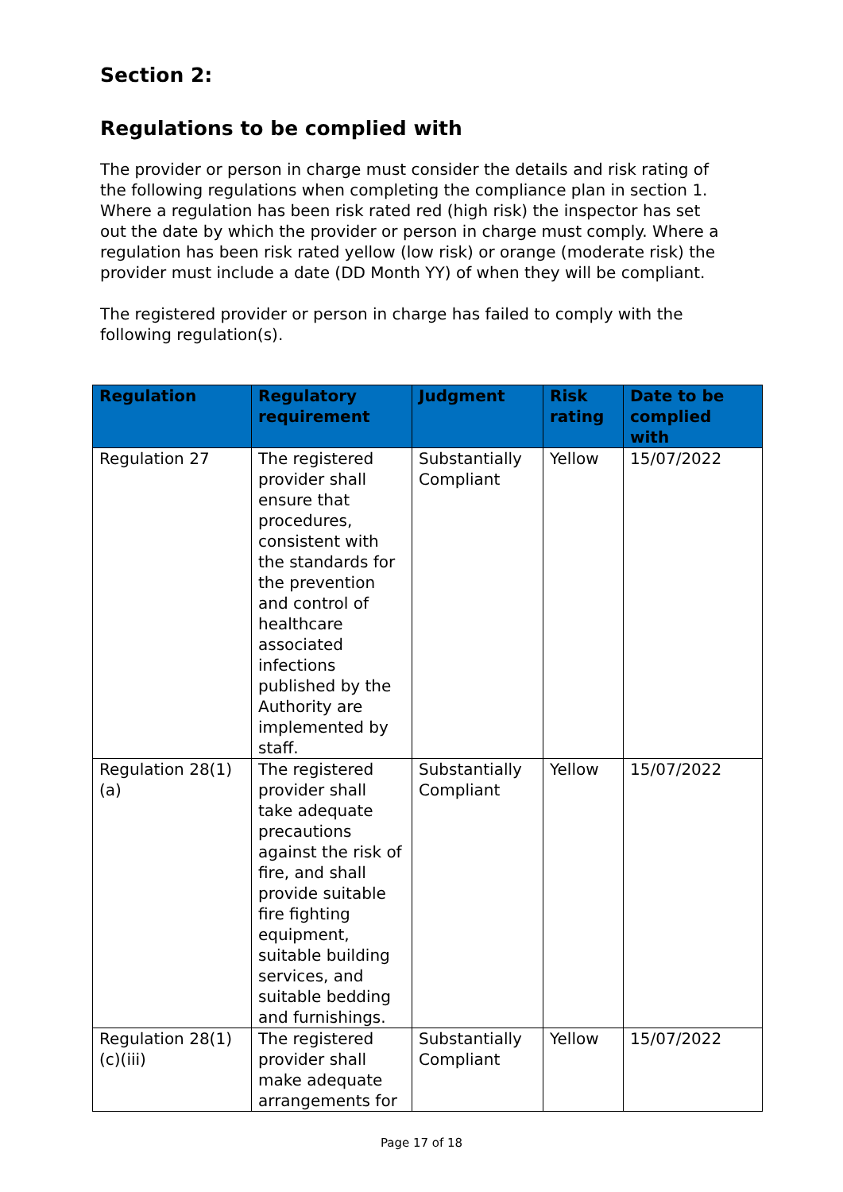Section 2:
Regulations to be complied with
The provider or person in charge must consider the details and risk rating of the following regulations when completing the compliance plan in section 1. Where a regulation has been risk rated red (high risk) the inspector has set out the date by which the provider or person in charge must comply. Where a regulation has been risk rated yellow (low risk) or orange (moderate risk) the provider must include a date (DD Month YY) of when they will be compliant.
The registered provider or person in charge has failed to comply with the following regulation(s).
| Regulation | Regulatory requirement | Judgment | Risk rating | Date to be complied with |
| --- | --- | --- | --- | --- |
| Regulation 27 | The registered provider shall ensure that procedures, consistent with the standards for the prevention and control of healthcare associated infections published by the Authority are implemented by staff. | Substantially Compliant | Yellow | 15/07/2022 |
| Regulation 28(1)(a) | The registered provider shall take adequate precautions against the risk of fire, and shall provide suitable fire fighting equipment, suitable building services, and suitable bedding and furnishings. | Substantially Compliant | Yellow | 15/07/2022 |
| Regulation 28(1)(c)(iii) | The registered provider shall make adequate arrangements for | Substantially Compliant | Yellow | 15/07/2022 |
Page 17 of 18